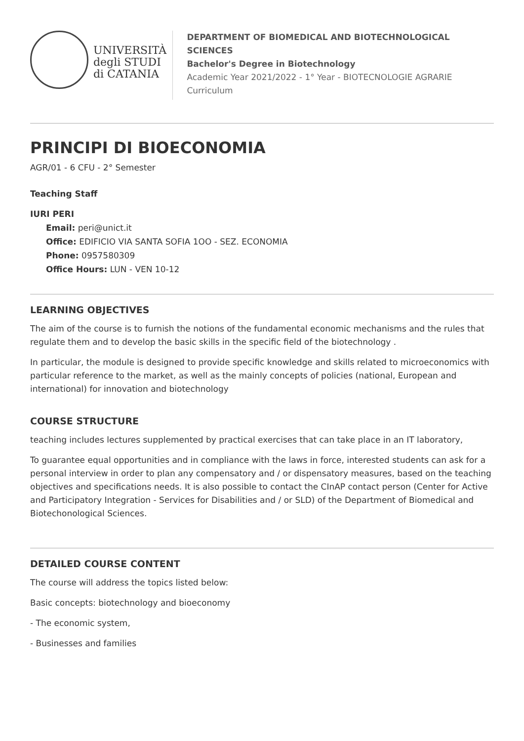UNIVERSITÀ
degli STUDI
di CATANIA
DEPARTMENT OF BIOMEDICAL AND BIOTECHNOLOGICAL SCIENCES
Bachelor's Degree in Biotechnology
Academic Year 2021/2022 - 1° Year - BIOTECNOLOGIE AGRARIE Curriculum
PRINCIPI DI BIOECONOMIA
AGR/01 - 6 CFU - 2° Semester
Teaching Staff
IURI PERI
Email: peri@unict.it
Office: EDIFICIO VIA SANTA SOFIA 1OO - SEZ. ECONOMIA
Phone: 0957580309
Office Hours: LUN - VEN 10-12
LEARNING OBJECTIVES
The aim of the course is to furnish the notions of the fundamental economic mechanisms and the rules that regulate them and to develop the basic skills in the specific field of the biotechnology .
In particular, the module is designed to provide specific knowledge and skills related to microeconomics with particular reference to the market, as well as the mainly concepts of policies (national, European and international) for innovation and biotechnology
COURSE STRUCTURE
teaching includes lectures supplemented by practical exercises that can take place in an IT laboratory,
To guarantee equal opportunities and in compliance with the laws in force, interested students can ask for a personal interview in order to plan any compensatory and / or dispensatory measures, based on the teaching objectives and specifications needs. It is also possible to contact the CInAP contact person (Center for Active and Participatory Integration - Services for Disabilities and / or SLD) of the Department of Biomedical and Biotechonological Sciences.
DETAILED COURSE CONTENT
The course will address the topics listed below:
Basic concepts: biotechnology and bioeconomy
- The economic system,
- Businesses and families